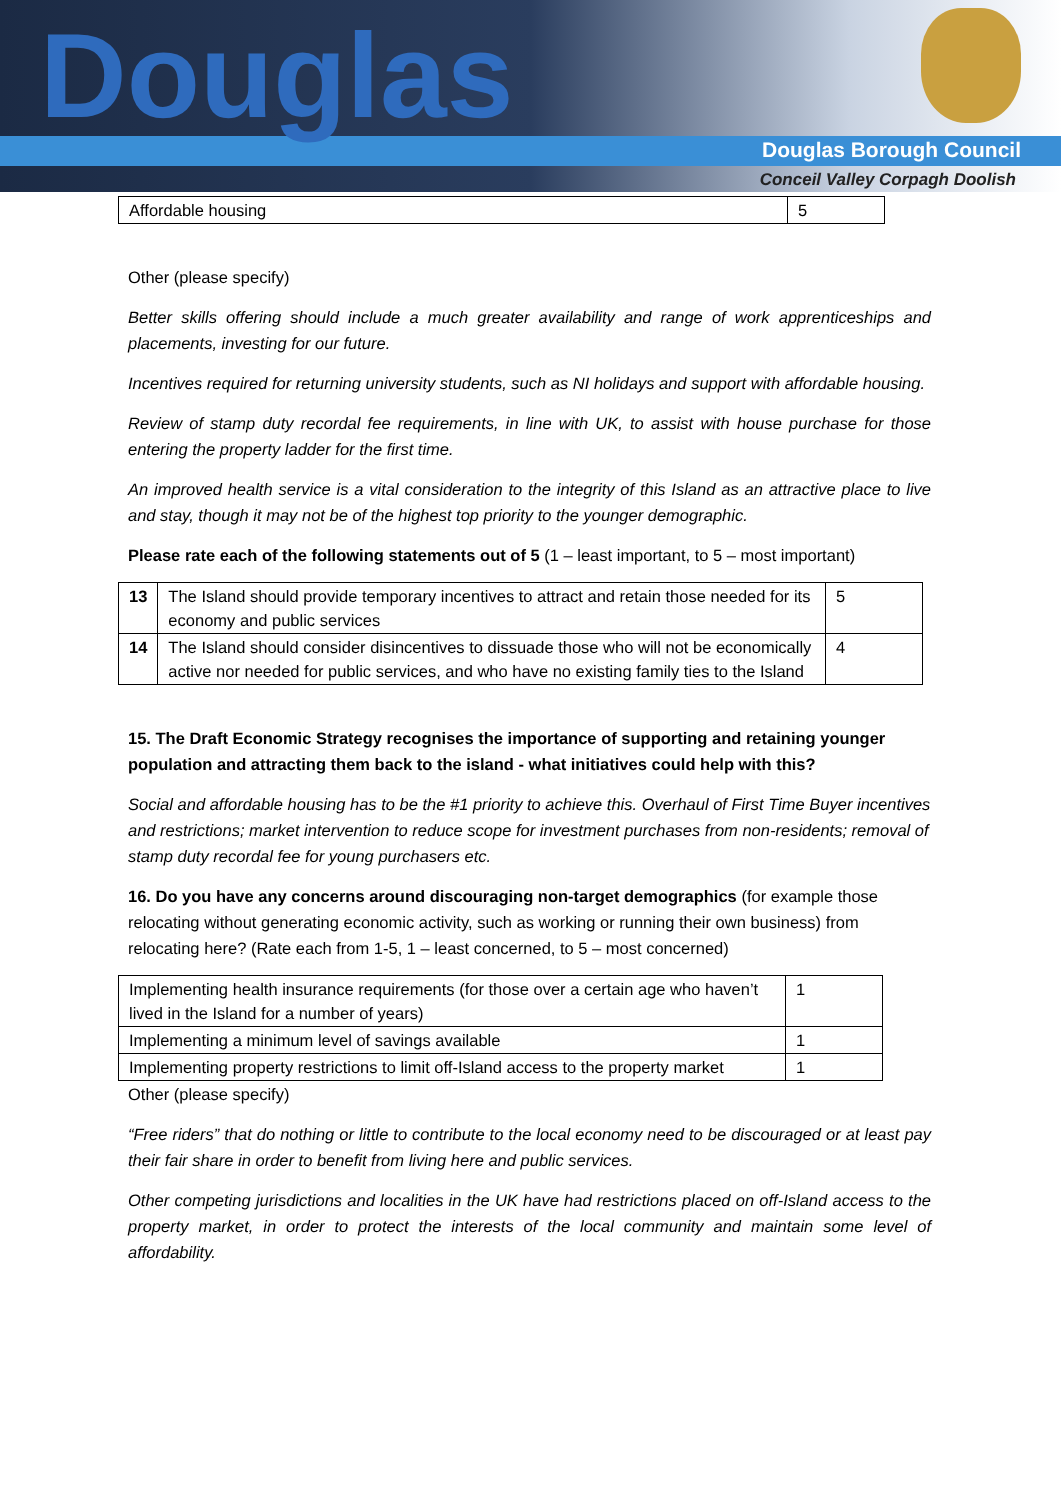Douglas
Douglas Borough Council
Conceil Valley Corpagh Doolish
| Affordable housing | 5 |
Other (please specify)
Better skills offering should include a much greater availability and range of work apprenticeships and placements, investing for our future.
Incentives required for returning university students, such as NI holidays and support with affordable housing.
Review of stamp duty recordal fee requirements, in line with UK, to assist with house purchase for those entering the property ladder for the first time.
An improved health service is a vital consideration to the integrity of this Island as an attractive place to live and stay, though it may not be of the highest top priority to the younger demographic.
Please rate each of the following statements out of 5 (1 – least important, to 5 – most important)
| 13 | The Island should provide temporary incentives to attract and retain those needed for its economy and public services | 5 |
| 14 | The Island should consider disincentives to dissuade those who will not be economically active nor needed for public services, and who have no existing family ties to the Island | 4 |
15. The Draft Economic Strategy recognises the importance of supporting and retaining younger population and attracting them back to the island - what initiatives could help with this?
Social and affordable housing has to be the #1 priority to achieve this. Overhaul of First Time Buyer incentives and restrictions; market intervention to reduce scope for investment purchases from non-residents; removal of stamp duty recordal fee for young purchasers etc.
16. Do you have any concerns around discouraging non-target demographics (for example those relocating without generating economic activity, such as working or running their own business) from relocating here? (Rate each from 1-5, 1 – least concerned, to 5 – most concerned)
| Implementing health insurance requirements (for those over a certain age who haven’t lived in the Island for a number of years) | 1 |
| Implementing a minimum level of savings available | 1 |
| Implementing property restrictions to limit off-Island access to the property market | 1 |
Other (please specify)
“Free riders” that do nothing or little to contribute to the local economy need to be discouraged or at least pay their fair share in order to benefit from living here and public services.
Other competing jurisdictions and localities in the UK have had restrictions placed on off-Island access to the property market, in order to protect the interests of the local community and maintain some level of affordability.